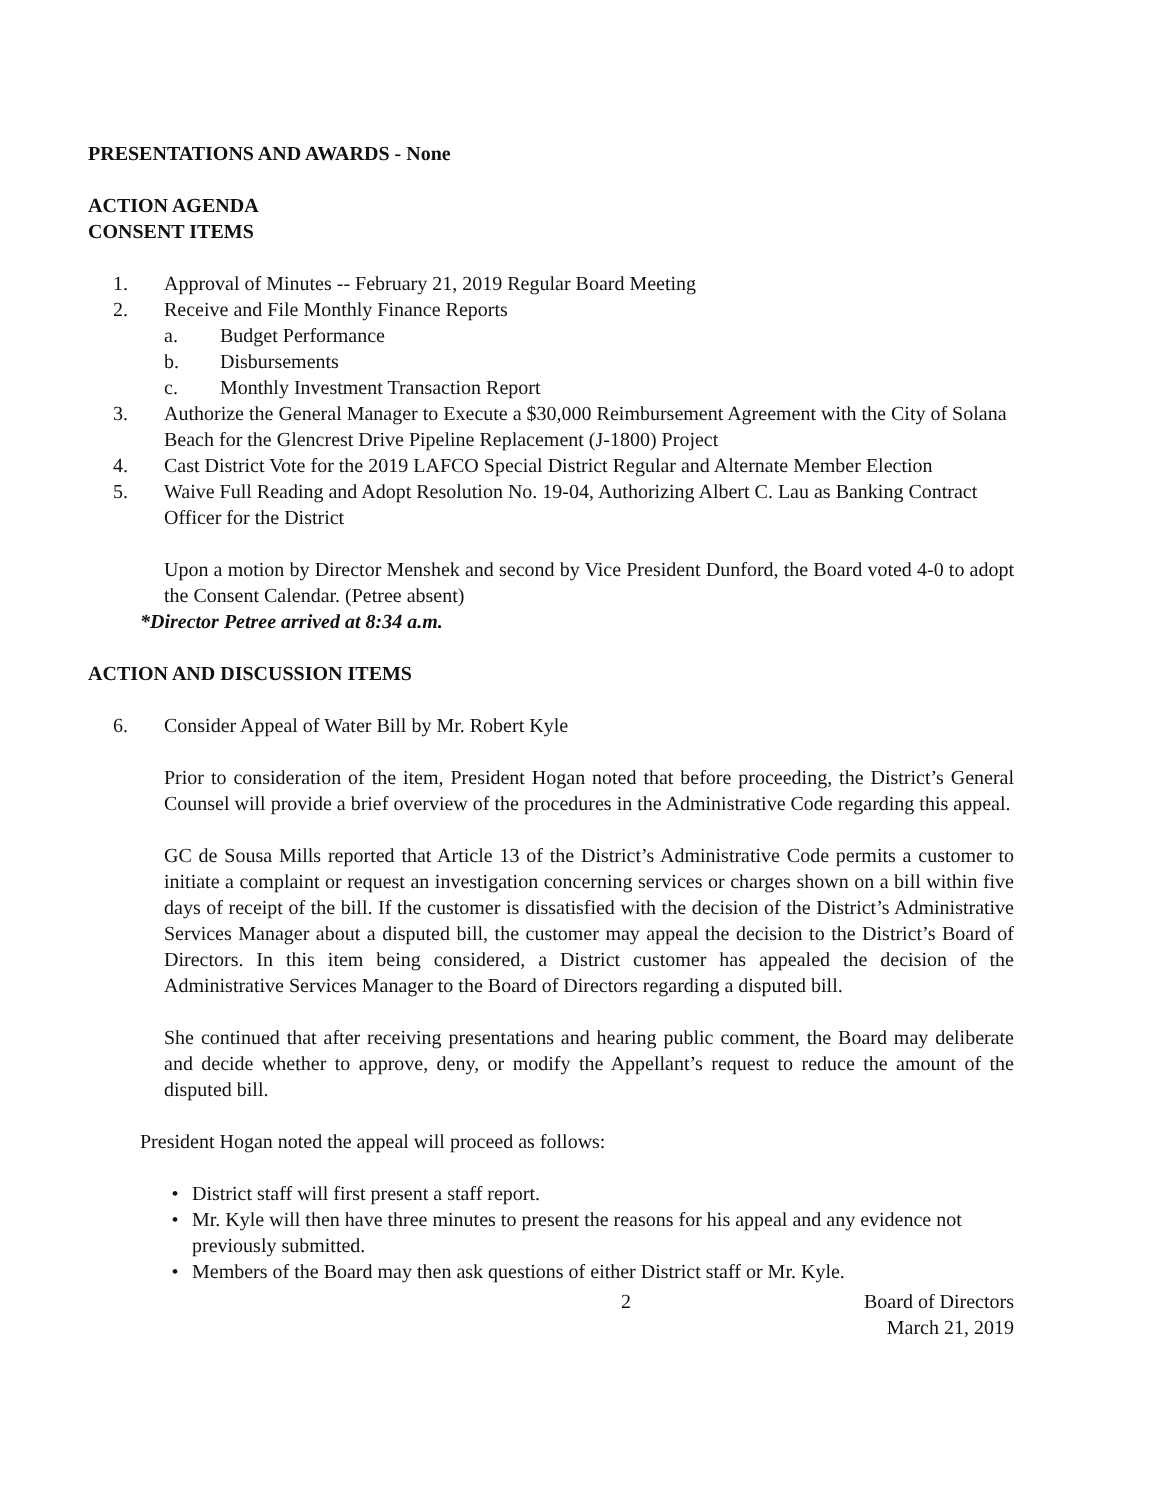PRESENTATIONS AND AWARDS - None
ACTION AGENDA
CONSENT ITEMS
1. Approval of Minutes -- February 21, 2019 Regular Board Meeting
2. Receive and File Monthly Finance Reports
a. Budget Performance
b. Disbursements
c. Monthly Investment Transaction Report
3. Authorize the General Manager to Execute a $30,000 Reimbursement Agreement with the City of Solana Beach for the Glencrest Drive Pipeline Replacement (J-1800) Project
4. Cast District Vote for the 2019 LAFCO Special District Regular and Alternate Member Election
5. Waive Full Reading and Adopt Resolution No. 19-04, Authorizing Albert C. Lau as Banking Contract Officer for the District
Upon a motion by Director Menshek and second by Vice President Dunford, the Board voted 4-0 to adopt the Consent Calendar. (Petree absent)
*Director Petree arrived at 8:34 a.m.
ACTION AND DISCUSSION ITEMS
6. Consider Appeal of Water Bill by Mr. Robert Kyle
Prior to consideration of the item, President Hogan noted that before proceeding, the District’s General Counsel will provide a brief overview of the procedures in the Administrative Code regarding this appeal.
GC de Sousa Mills reported that Article 13 of the District’s Administrative Code permits a customer to initiate a complaint or request an investigation concerning services or charges shown on a bill within five days of receipt of the bill. If the customer is dissatisfied with the decision of the District’s Administrative Services Manager about a disputed bill, the customer may appeal the decision to the District’s Board of Directors. In this item being considered, a District customer has appealed the decision of the Administrative Services Manager to the Board of Directors regarding a disputed bill.
She continued that after receiving presentations and hearing public comment, the Board may deliberate and decide whether to approve, deny, or modify the Appellant’s request to reduce the amount of the disputed bill.
President Hogan noted the appeal will proceed as follows:
• District staff will first present a staff report.
• Mr. Kyle will then have three minutes to present the reasons for his appeal and any evidence not previously submitted.
• Members of the Board may then ask questions of either District staff or Mr. Kyle.
2 Board of Directors
March 21, 2019